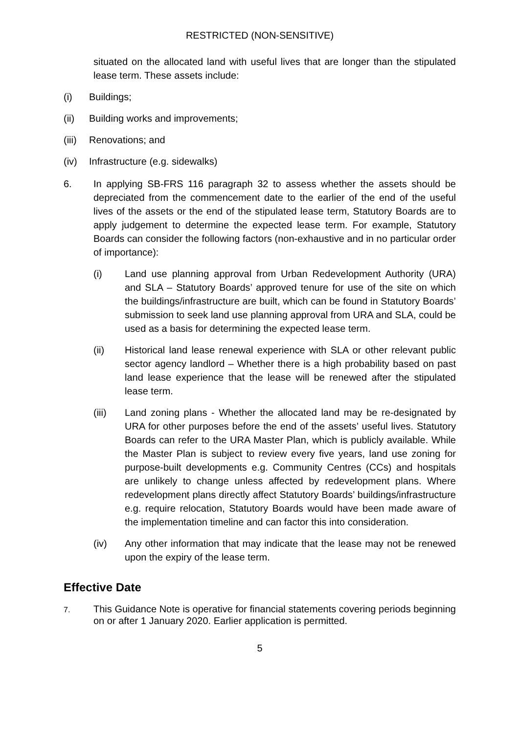RESTRICTED (NON-SENSITIVE)
situated on the allocated land with useful lives that are longer than the stipulated lease term. These assets include:
(i) Buildings;
(ii) Building works and improvements;
(iii) Renovations; and
(iv) Infrastructure (e.g. sidewalks)
6. In applying SB-FRS 116 paragraph 32 to assess whether the assets should be depreciated from the commencement date to the earlier of the end of the useful lives of the assets or the end of the stipulated lease term, Statutory Boards are to apply judgement to determine the expected lease term. For example, Statutory Boards can consider the following factors (non-exhaustive and in no particular order of importance):
(i) Land use planning approval from Urban Redevelopment Authority (URA) and SLA – Statutory Boards’ approved tenure for use of the site on which the buildings/infrastructure are built, which can be found in Statutory Boards’ submission to seek land use planning approval from URA and SLA, could be used as a basis for determining the expected lease term.
(ii) Historical land lease renewal experience with SLA or other relevant public sector agency landlord – Whether there is a high probability based on past land lease experience that the lease will be renewed after the stipulated lease term.
(iii) Land zoning plans - Whether the allocated land may be re-designated by URA for other purposes before the end of the assets’ useful lives. Statutory Boards can refer to the URA Master Plan, which is publicly available. While the Master Plan is subject to review every five years, land use zoning for purpose-built developments e.g. Community Centres (CCs) and hospitals are unlikely to change unless affected by redevelopment plans. Where redevelopment plans directly affect Statutory Boards’ buildings/infrastructure e.g. require relocation, Statutory Boards would have been made aware of the implementation timeline and can factor this into consideration.
(iv) Any other information that may indicate that the lease may not be renewed upon the expiry of the lease term.
Effective Date
7.
This Guidance Note is operative for financial statements covering periods beginning on or after 1 January 2020. Earlier application is permitted.
5